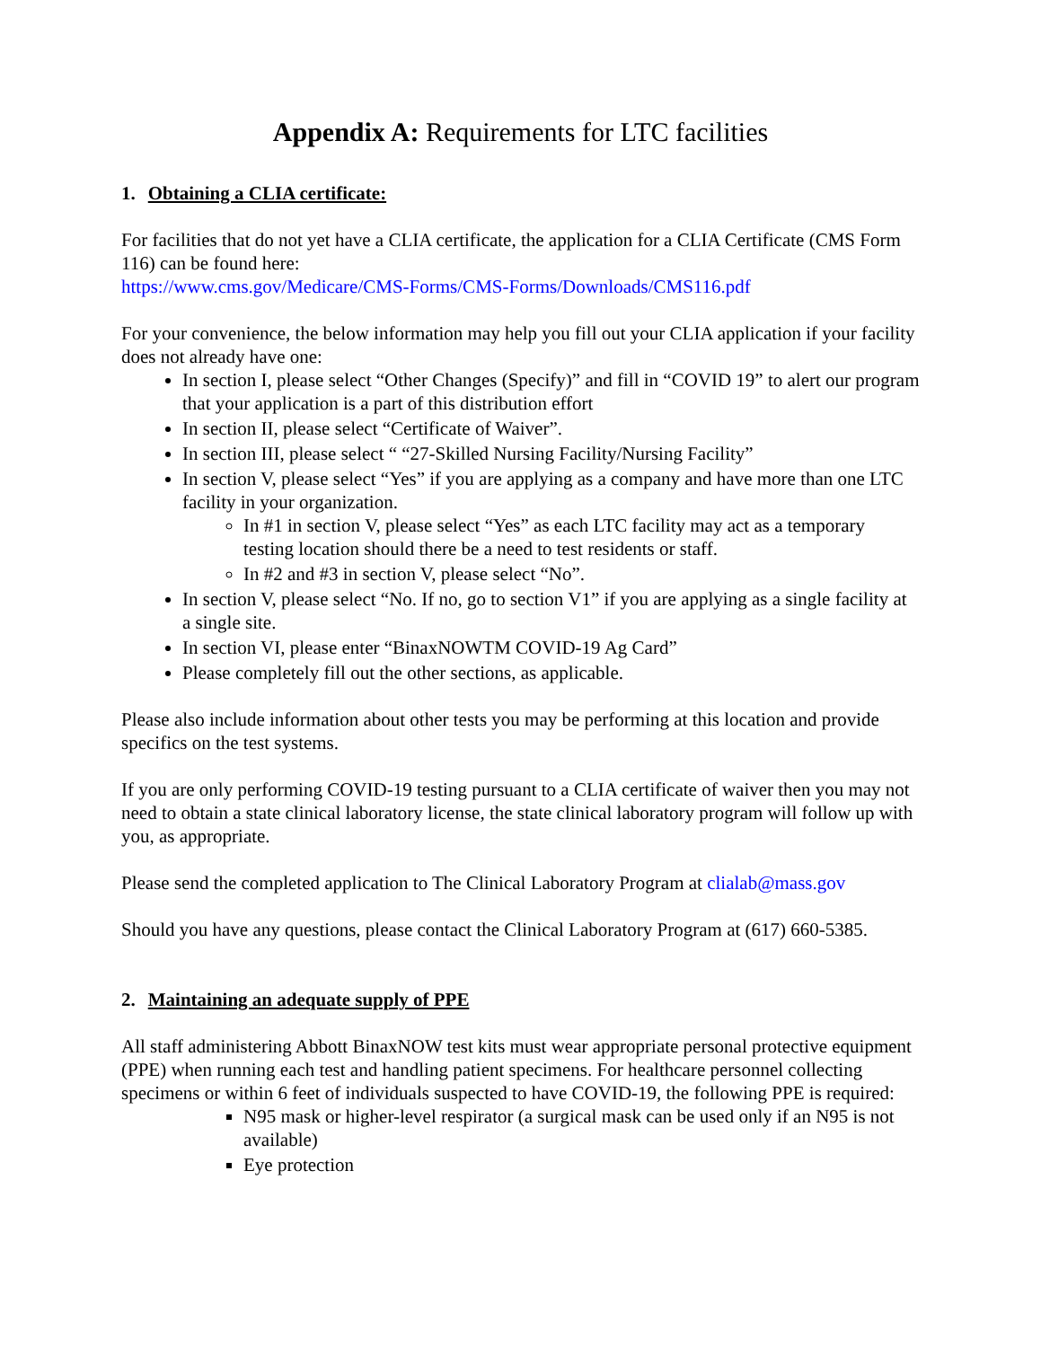Appendix A: Requirements for LTC facilities
1. Obtaining a CLIA certificate:
For facilities that do not yet have a CLIA certificate, the application for a CLIA Certificate (CMS Form 116) can be found here:
https://www.cms.gov/Medicare/CMS-Forms/CMS-Forms/Downloads/CMS116.pdf
For your convenience, the below information may help you fill out your CLIA application if your facility does not already have one:
In section I, please select “Other Changes (Specify)” and fill in “COVID 19” to alert our program that your application is a part of this distribution effort
In section II, please select “Certificate of Waiver”.
In section III, please select “ “27-Skilled Nursing Facility/Nursing Facility”
In section V, please select “Yes” if you are applying as a company and have more than one LTC facility in your organization.
In #1 in section V, please select “Yes” as each LTC facility may act as a temporary testing location should there be a need to test residents or staff.
In #2 and #3 in section V, please select “No”.
In section V, please select “No. If no, go to section V1” if you are applying as a single facility at a single site.
In section VI, please enter “BinaxNOWTM COVID-19 Ag Card”
Please completely fill out the other sections, as applicable.
Please also include information about other tests you may be performing at this location and provide specifics on the test systems.
If you are only performing COVID-19 testing pursuant to a CLIA certificate of waiver then you may not need to obtain a state clinical laboratory license, the state clinical laboratory program will follow up with you, as appropriate.
Please send the completed application to The Clinical Laboratory Program at clialab@mass.gov
Should you have any questions, please contact the Clinical Laboratory Program at (617) 660-5385.
2. Maintaining an adequate supply of PPE
All staff administering Abbott BinaxNOW test kits must wear appropriate personal protective equipment (PPE) when running each test and handling patient specimens. For healthcare personnel collecting specimens or within 6 feet of individuals suspected to have COVID-19, the following PPE is required:
N95 mask or higher-level respirator (a surgical mask can be used only if an N95 is not available)
Eye protection